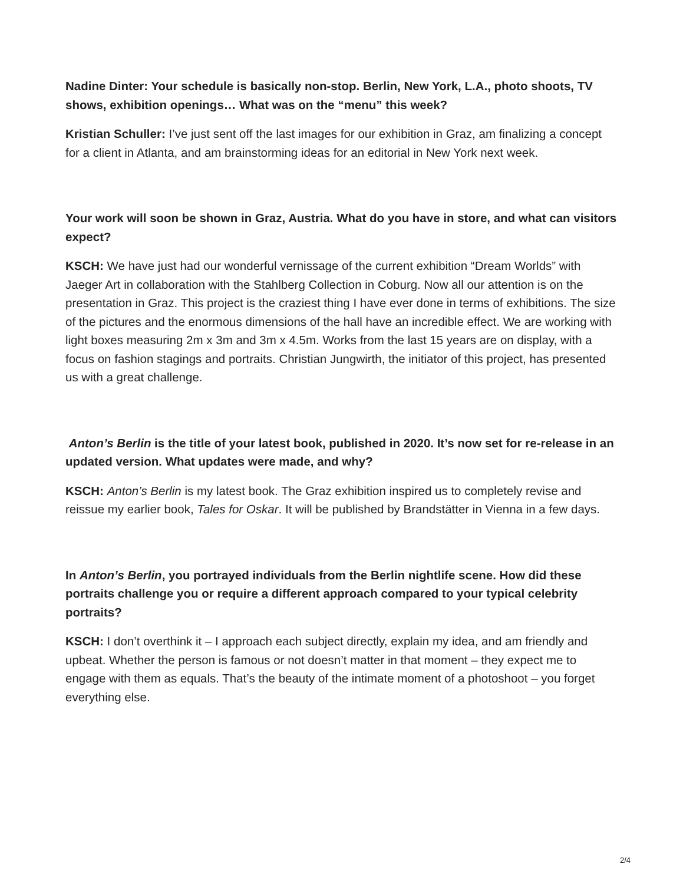Nadine Dinter: Your schedule is basically non-stop. Berlin, New York, L.A., photo shoots, TV shows, exhibition openings… What was on the “menu” this week?
Kristian Schuller: I’ve just sent off the last images for our exhibition in Graz, am finalizing a concept for a client in Atlanta, and am brainstorming ideas for an editorial in New York next week.
Your work will soon be shown in Graz, Austria. What do you have in store, and what can visitors expect?
KSCH: We have just had our wonderful vernissage of the current exhibition “Dream Worlds” with Jaeger Art in collaboration with the Stahlberg Collection in Coburg. Now all our attention is on the presentation in Graz. This project is the craziest thing I have ever done in terms of exhibitions. The size of the pictures and the enormous dimensions of the hall have an incredible effect. We are working with light boxes measuring 2m x 3m and 3m x 4.5m. Works from the last 15 years are on display, with a focus on fashion stagings and portraits. Christian Jungwirth, the initiator of this project, has presented us with a great challenge.
Anton’s Berlin is the title of your latest book, published in 2020. It’s now set for re-release in an updated version. What updates were made, and why?
KSCH: Anton’s Berlin is my latest book. The Graz exhibition inspired us to completely revise and reissue my earlier book, Tales for Oskar. It will be published by Brandstätter in Vienna in a few days.
In Anton’s Berlin, you portrayed individuals from the Berlin nightlife scene. How did these portraits challenge you or require a different approach compared to your typical celebrity portraits?
KSCH: I don’t overthink it – I approach each subject directly, explain my idea, and am friendly and upbeat. Whether the person is famous or not doesn’t matter in that moment – they expect me to engage with them as equals. That’s the beauty of the intimate moment of a photoshoot – you forget everything else.
2/4